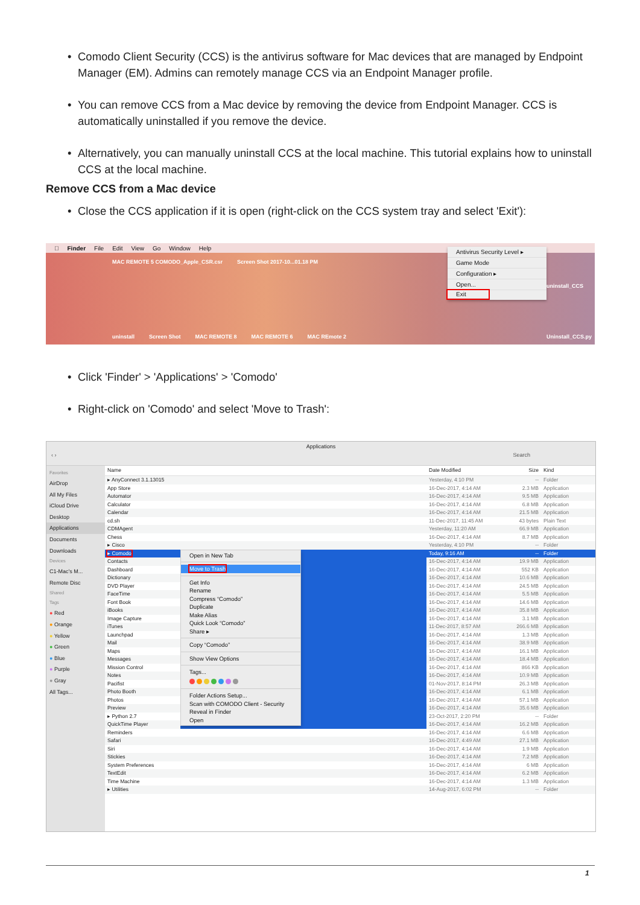• Comodo Client Security (CCS) is the antivirus software for Mac devices that are managed by Endpoint Manager (EM). Admins can remotely manage CCS via an Endpoint Manager profile.
• You can remove CCS from a Mac device by removing the device from Endpoint Manager. CCS is automatically uninstalled if you remove the device.
• Alternatively, you can manually uninstall CCS at the local machine. This tutorial explains how to uninstall CCS at the local machine.
Remove CCS from a Mac device
• Close the CCS application if it is open (right-click on the CCS system tray and select 'Exit'):
 Finder File Edit View Go Window Help
MAC REMOTE 5 COMODO_Apple_CSR.csr Screen Shot 2017-10...01.18 PM uninstall Screen Shot MAC REMOTE 8 MAC REMOTE 6 MAC REmote 2
Antivirus Security Level ▸
Game Mode
Configuration ▸
Open...
Exit
uninstall_CCS
Uninstall_CCS.py
• Click 'Finder' > 'Applications' > 'Comodo'
• Right-click on 'Comodo' and select 'Move to Trash':
Applications
‹ › Search
Favorites
AirDrop
All My Files
iCloud Drive
Desktop
Applications
Documents
Downloads
Devices
C1-Mac's M...
Remote Disc
Shared
Tags
● Red
● Orange
● Yellow
● Green
● Blue
● Purple
● Gray
All Tags...
| Name | | Date Modified | Size | Kind |
| --- | --- | --- | --- | --- |
| ▸ AnyConnect 3.1.13015 | | Yesterday, 4:10 PM | -- | Folder |
| App Store | | 16-Dec-2017, 4:14 AM | 2.3 MB | Application |
| Automator | | 16-Dec-2017, 4:14 AM | 9.5 MB | Application |
| Calculator | | 16-Dec-2017, 4:14 AM | 6.8 MB | Application |
| Calendar | | 16-Dec-2017, 4:14 AM | 21.5 MB | Application |
| cd.sh | | 11-Dec-2017, 11:45 AM | 43 bytes | Plain Text |
| CDMAgent | | Yesterday, 11:20 AM | 66.9 MB | Application |
| Chess | | 16-Dec-2017, 4:14 AM | 8.7 MB | Application |
| ▸ Cisco | | Yesterday, 4:10 PM | -- | Folder |
| ▸ Comodo | Open in New Tab Move to Trash Get Info Rename Compress “Comodo” Duplicate Make Alias Quick Look “Comodo” Share ▸ Copy “Comodo” Show View Options Tags... Folder Actions Setup... Scan with COMODO Client - Security Reveal in Finder Open | Today, 9:16 AM | -- | Folder |
| Contacts | | 16-Dec-2017, 4:14 AM | 19.9 MB | Application |
| Dashboard | | 16-Dec-2017, 4:14 AM | 552 KB | Application |
| Dictionary | | 16-Dec-2017, 4:14 AM | 10.6 MB | Application |
| DVD Player | | 16-Dec-2017, 4:14 AM | 24.5 MB | Application |
| FaceTime | | 16-Dec-2017, 4:14 AM | 5.5 MB | Application |
| Font Book | | 16-Dec-2017, 4:14 AM | 14.6 MB | Application |
| iBooks | | 16-Dec-2017, 4:14 AM | 35.8 MB | Application |
| Image Capture | | 16-Dec-2017, 4:14 AM | 3.1 MB | Application |
| iTunes | | 11-Dec-2017, 8:57 AM | 266.6 MB | Application |
| Launchpad | | 16-Dec-2017, 4:14 AM | 1.3 MB | Application |
| Mail | | 16-Dec-2017, 4:14 AM | 38.9 MB | Application |
| Maps | | 16-Dec-2017, 4:14 AM | 16.1 MB | Application |
| Messages | | 16-Dec-2017, 4:14 AM | 18.4 MB | Application |
| Mission Control | | 16-Dec-2017, 4:14 AM | 866 KB | Application |
| Notes | | 16-Dec-2017, 4:14 AM | 10.9 MB | Application |
| Pacifist | | 01-Nov-2017, 8:14 PM | 26.3 MB | Application |
| Photo Booth | | 16-Dec-2017, 4:14 AM | 6.1 MB | Application |
| Photos | | 16-Dec-2017, 4:14 AM | 57.1 MB | Application |
| Preview | | 16-Dec-2017, 4:14 AM | 35.6 MB | Application |
| ▸ Python 2.7 | | 23-Oct-2017, 2:20 PM | -- | Folder |
| QuickTime Player | | 16-Dec-2017, 4:14 AM | 16.2 MB | Application |
| Reminders | | 16-Dec-2017, 4:14 AM | 6.6 MB | Application |
| Safari | | 16-Dec-2017, 4:49 AM | 27.1 MB | Application |
| Siri | | 16-Dec-2017, 4:14 AM | 1.9 MB | Application |
| Stickies | | 16-Dec-2017, 4:14 AM | 7.2 MB | Application |
| System Preferences | | 16-Dec-2017, 4:14 AM | 6 MB | Application |
| TextEdit | | 16-Dec-2017, 4:14 AM | 6.2 MB | Application |
| Time Machine | | 16-Dec-2017, 4:14 AM | 1.3 MB | Application |
| ▸ Utilities | | 14-Aug-2017, 6:02 PM | -- | Folder |
1